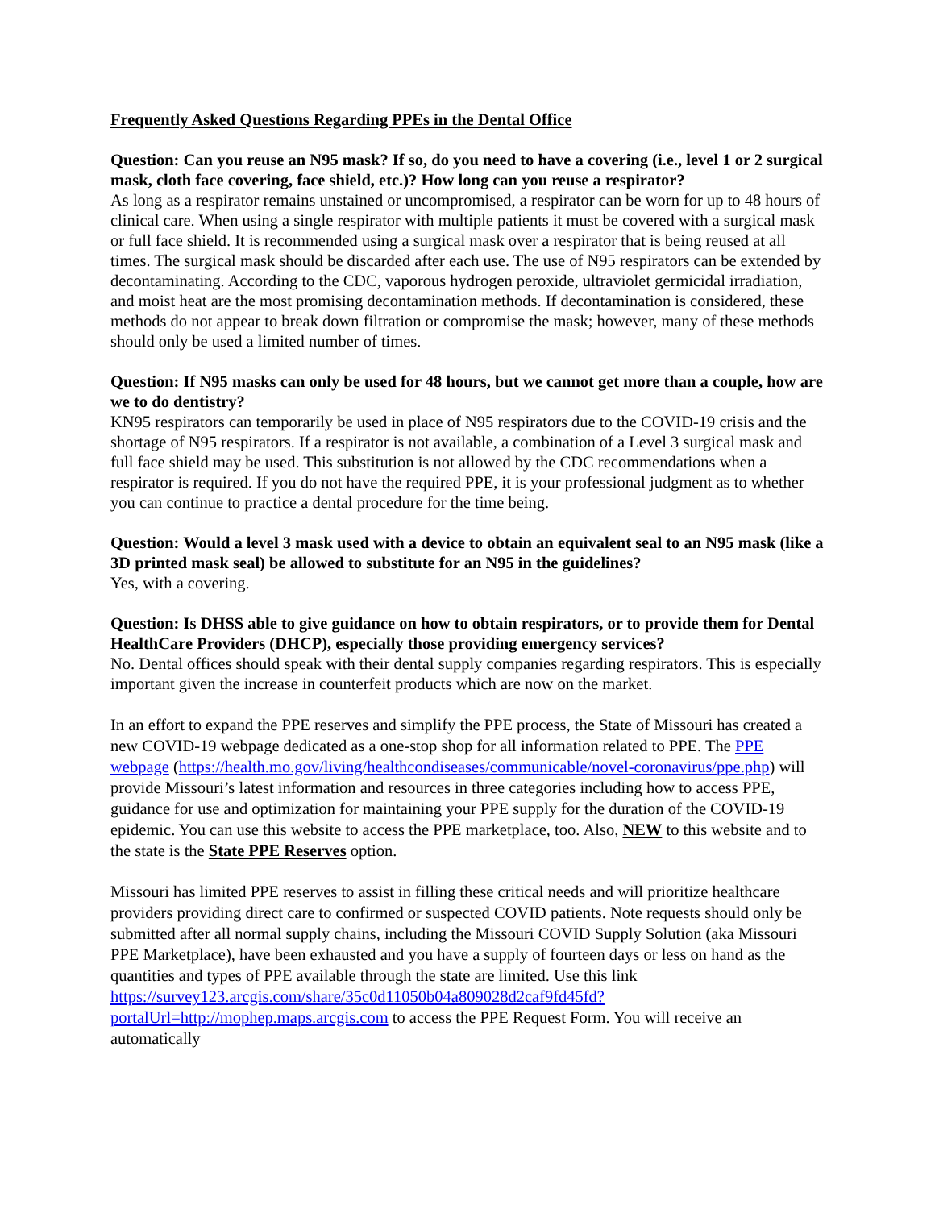Frequently Asked Questions Regarding PPEs in the Dental Office
Question: Can you reuse an N95 mask? If so, do you need to have a covering (i.e., level 1 or 2 surgical mask, cloth face covering, face shield, etc.)? How long can you reuse a respirator?
As long as a respirator remains unstained or uncompromised, a respirator can be worn for up to 48 hours of clinical care. When using a single respirator with multiple patients it must be covered with a surgical mask or full face shield. It is recommended using a surgical mask over a respirator that is being reused at all times. The surgical mask should be discarded after each use. The use of N95 respirators can be extended by decontaminating. According to the CDC, vaporous hydrogen peroxide, ultraviolet germicidal irradiation, and moist heat are the most promising decontamination methods. If decontamination is considered, these methods do not appear to break down filtration or compromise the mask; however, many of these methods should only be used a limited number of times.
Question: If N95 masks can only be used for 48 hours, but we cannot get more than a couple, how are we to do dentistry?
KN95 respirators can temporarily be used in place of N95 respirators due to the COVID-19 crisis and the shortage of N95 respirators. If a respirator is not available, a combination of a Level 3 surgical mask and full face shield may be used. This substitution is not allowed by the CDC recommendations when a respirator is required. If you do not have the required PPE, it is your professional judgment as to whether you can continue to practice a dental procedure for the time being.
Question: Would a level 3 mask used with a device to obtain an equivalent seal to an N95 mask (like a 3D printed mask seal) be allowed to substitute for an N95 in the guidelines?
Yes, with a covering.
Question: Is DHSS able to give guidance on how to obtain respirators, or to provide them for Dental HealthCare Providers (DHCP), especially those providing emergency services?
No. Dental offices should speak with their dental supply companies regarding respirators. This is especially important given the increase in counterfeit products which are now on the market.
In an effort to expand the PPE reserves and simplify the PPE process, the State of Missouri has created a new COVID-19 webpage dedicated as a one-stop shop for all information related to PPE. The PPE webpage (https://health.mo.gov/living/healthcondiseases/communicable/novel-coronavirus/ppe.php) will provide Missouri’s latest information and resources in three categories including how to access PPE, guidance for use and optimization for maintaining your PPE supply for the duration of the COVID-19 epidemic. You can use this website to access the PPE marketplace, too. Also, NEW to this website and to the state is the State PPE Reserves option.
Missouri has limited PPE reserves to assist in filling these critical needs and will prioritize healthcare providers providing direct care to confirmed or suspected COVID patients. Note requests should only be submitted after all normal supply chains, including the Missouri COVID Supply Solution (aka Missouri PPE Marketplace), have been exhausted and you have a supply of fourteen days or less on hand as the quantities and types of PPE available through the state are limited. Use this link https://survey123.arcgis.com/share/35c0d11050b04a809028d2caf9fd45fd?portalUrl=http://mophep.maps.arcgis.com to access the PPE Request Form. You will receive an automatically